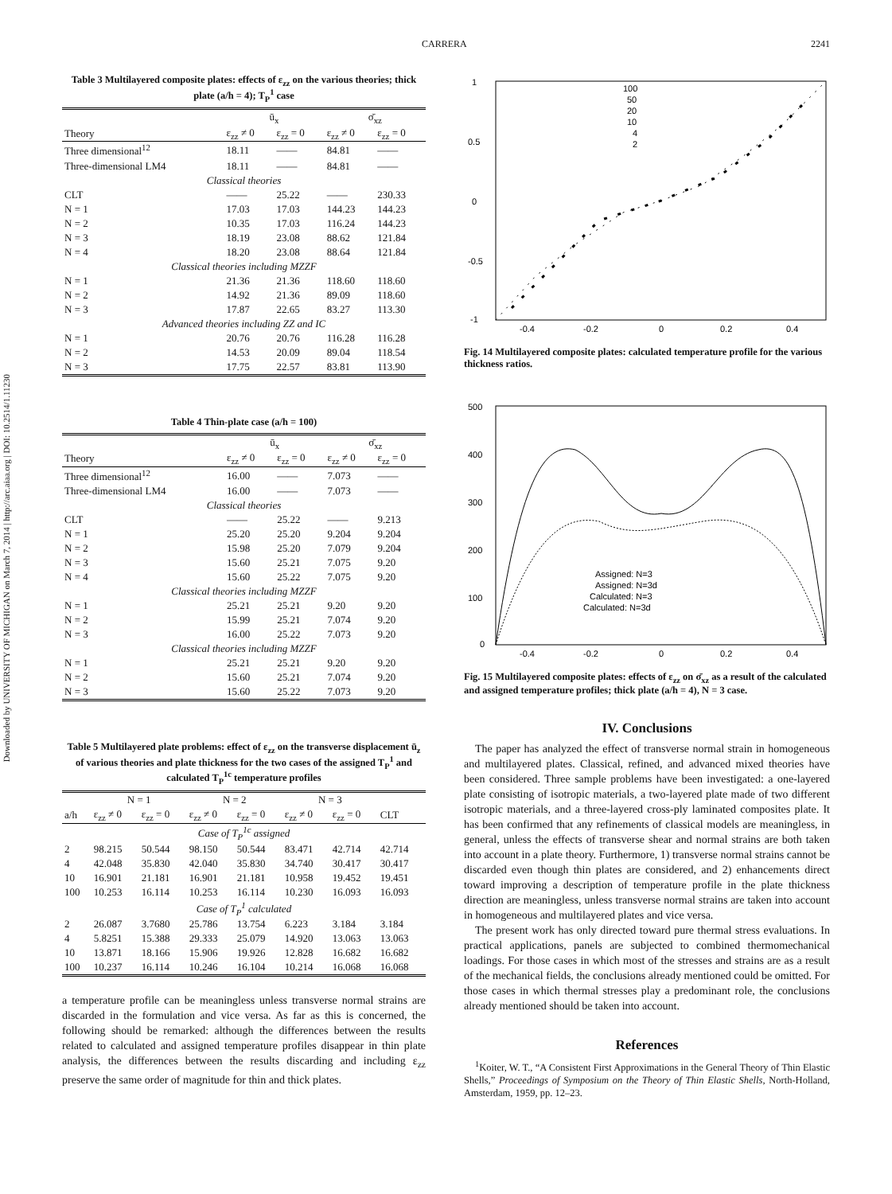Downloaded by UNIVERSITY OF MICHIGAN on March 7, 2014 | http://arc.aiaa.org | DOI: 10.2514/1.11230
CARRERA 2241
Table 3 Multilayered composite plates: effects of ε<sub>zz</sub> on the various theories; thick plate (a/h = 4); T<sub>P</sub><sup>1</sup> case
| | ū<sub>x</sub> | | σ̄<sub>xz</sub> | |
| --- | --- | --- | --- | --- |
| Theory | ε<sub>zz</sub> ≠ 0 | ε<sub>zz</sub> = 0 | ε<sub>zz</sub> ≠ 0 | ε<sub>zz</sub> = 0 |
| Three dimensional<sup>12</sup> | 18.11 | —— | 84.81 | —— |
| Three-dimensional LM4 | 18.11 | —— | 84.81 | —— |
| Classical theories | | | | |
| CLT | —— | 25.22 | —— | 230.33 |
| N = 1 | 17.03 | 17.03 | 144.23 | 144.23 |
| N = 2 | 10.35 | 17.03 | 116.24 | 144.23 |
| N = 3 | 18.19 | 23.08 | 88.62 | 121.84 |
| N = 4 | 18.20 | 23.08 | 88.64 | 121.84 |
| Classical theories including MZZF | | | | |
| N = 1 | 21.36 | 21.36 | 118.60 | 118.60 |
| N = 2 | 14.92 | 21.36 | 89.09 | 118.60 |
| N = 3 | 17.87 | 22.65 | 83.27 | 113.30 |
| Advanced theories including ZZ and IC | | | | |
| N = 1 | 20.76 | 20.76 | 116.28 | 116.28 |
| N = 2 | 14.53 | 20.09 | 89.04 | 118.54 |
| N = 3 | 17.75 | 22.57 | 83.81 | 113.90 |
Table 4 Thin-plate case (a/h = 100)
| | ū<sub>x</sub> | | σ̄<sub>xz</sub> | |
| --- | --- | --- | --- | --- |
| Theory | ε<sub>zz</sub> ≠ 0 | ε<sub>zz</sub> = 0 | ε<sub>zz</sub> ≠ 0 | ε<sub>zz</sub> = 0 |
| Three dimensional<sup>12</sup> | 16.00 | —— | 7.073 | —— |
| Three-dimensional LM4 | 16.00 | —— | 7.073 | —— |
| Classical theories | | | | |
| CLT | —— | 25.22 | —— | 9.213 |
| N = 1 | 25.20 | 25.20 | 9.204 | 9.204 |
| N = 2 | 15.98 | 25.20 | 7.079 | 9.204 |
| N = 3 | 15.60 | 25.21 | 7.075 | 9.20 |
| N = 4 | 15.60 | 25.22 | 7.075 | 9.20 |
| Classical theories including MZZF | | | | |
| N = 1 | 25.21 | 25.21 | 9.20 | 9.20 |
| N = 2 | 15.99 | 25.21 | 7.074 | 9.20 |
| N = 3 | 16.00 | 25.22 | 7.073 | 9.20 |
| Classical theories including MZZF | | | | |
| N = 1 | 25.21 | 25.21 | 9.20 | 9.20 |
| N = 2 | 15.60 | 25.21 | 7.074 | 9.20 |
| N = 3 | 15.60 | 25.22 | 7.073 | 9.20 |
Table 5 Multilayered plate problems: effect of ε<sub>zz</sub> on the transverse displacement ū<sub>z</sub> of various theories and plate thickness for the two cases of the assigned T<sub>P</sub><sup>1</sup> and calculated T<sub>P</sub><sup>1c</sup> temperature profiles
| | N = 1 | | N = 2 | | N = 3 | | |
| --- | --- | --- | --- | --- | --- | --- | --- |
| a/h | ε<sub>zz</sub> ≠ 0 | ε<sub>zz</sub> = 0 | ε<sub>zz</sub> ≠ 0 | ε<sub>zz</sub> = 0 | ε<sub>zz</sub> ≠ 0 | ε<sub>zz</sub> = 0 | CLT |
| Case of T<sub>P</sub><sup>1c</sup> assigned | | | | | | | |
| 2 | 98.215 | 50.544 | 98.150 | 50.544 | 83.471 | 42.714 | 42.714 |
| 4 | 42.048 | 35.830 | 42.040 | 35.830 | 34.740 | 30.417 | 30.417 |
| 10 | 16.901 | 21.181 | 16.901 | 21.181 | 10.958 | 19.452 | 19.451 |
| 100 | 10.253 | 16.114 | 10.253 | 16.114 | 10.230 | 16.093 | 16.093 |
| Case of T<sub>P</sub><sup>1</sup> calculated | | | | | | | |
| 2 | 26.087 | 3.7680 | 25.786 | 13.754 | 6.223 | 3.184 | 3.184 |
| 4 | 5.8251 | 15.388 | 29.333 | 25.079 | 14.920 | 13.063 | 13.063 |
| 10 | 13.871 | 18.166 | 15.906 | 19.926 | 12.828 | 16.682 | 16.682 |
| 100 | 10.237 | 16.114 | 10.246 | 16.104 | 10.214 | 16.068 | 16.068 |
a temperature profile can be meaningless unless transverse normal strains are discarded in the formulation and vice versa. As far as this is concerned, the following should be remarked: although the differences between the results related to calculated and assigned temperature profiles disappear in thin plate analysis, the differences between the results discarding and including ε<sub>zz</sub> preserve the same order of magnitude for thin and thick plates.
1
0.5
0
-0.5
-1
-0.4
-0.2
0
0.2
0.4
100
50
20
10
4
2
Fig. 14 Multilayered composite plates: calculated temperature profile for the various thickness ratios.
500
400
300
200
100
0
-0.4
-0.2
0
0.2
0.4
Assigned: N=3
Assigned: N=3d
Calculated: N=3
Calculated: N=3d
Fig. 15 Multilayered composite plates: effects of ε<sub>zz</sub> on σ̄<sub>xz</sub> as a result of the calculated and assigned temperature profiles; thick plate (a/h = 4), N = 3 case.
IV. Conclusions
The paper has analyzed the effect of transverse normal strain in homogeneous and multilayered plates. Classical, refined, and advanced mixed theories have been considered. Three sample problems have been investigated: a one-layered plate consisting of isotropic materials, a two-layered plate made of two different isotropic materials, and a three-layered cross-ply laminated composites plate. It has been confirmed that any refinements of classical models are meaningless, in general, unless the effects of transverse shear and normal strains are both taken into account in a plate theory. Furthermore, 1) transverse normal strains cannot be discarded even though thin plates are considered, and 2) enhancements direct toward improving a description of temperature profile in the plate thickness direction are meaningless, unless transverse normal strains are taken into account in homogeneous and multilayered plates and vice versa.
The present work has only directed toward pure thermal stress evaluations. In practical applications, panels are subjected to combined thermomechanical loadings. For those cases in which most of the stresses and strains are as a result of the mechanical fields, the conclusions already mentioned could be omitted. For those cases in which thermal stresses play a predominant role, the conclusions already mentioned should be taken into account.
References
<sup>1</sup> Koiter, W. T., “A Consistent First Approximations in the General Theory of Thin Elastic Shells,” Proceedings of Symposium on the Theory of Thin Elastic Shells, North-Holland, Amsterdam, 1959, pp. 12–23.